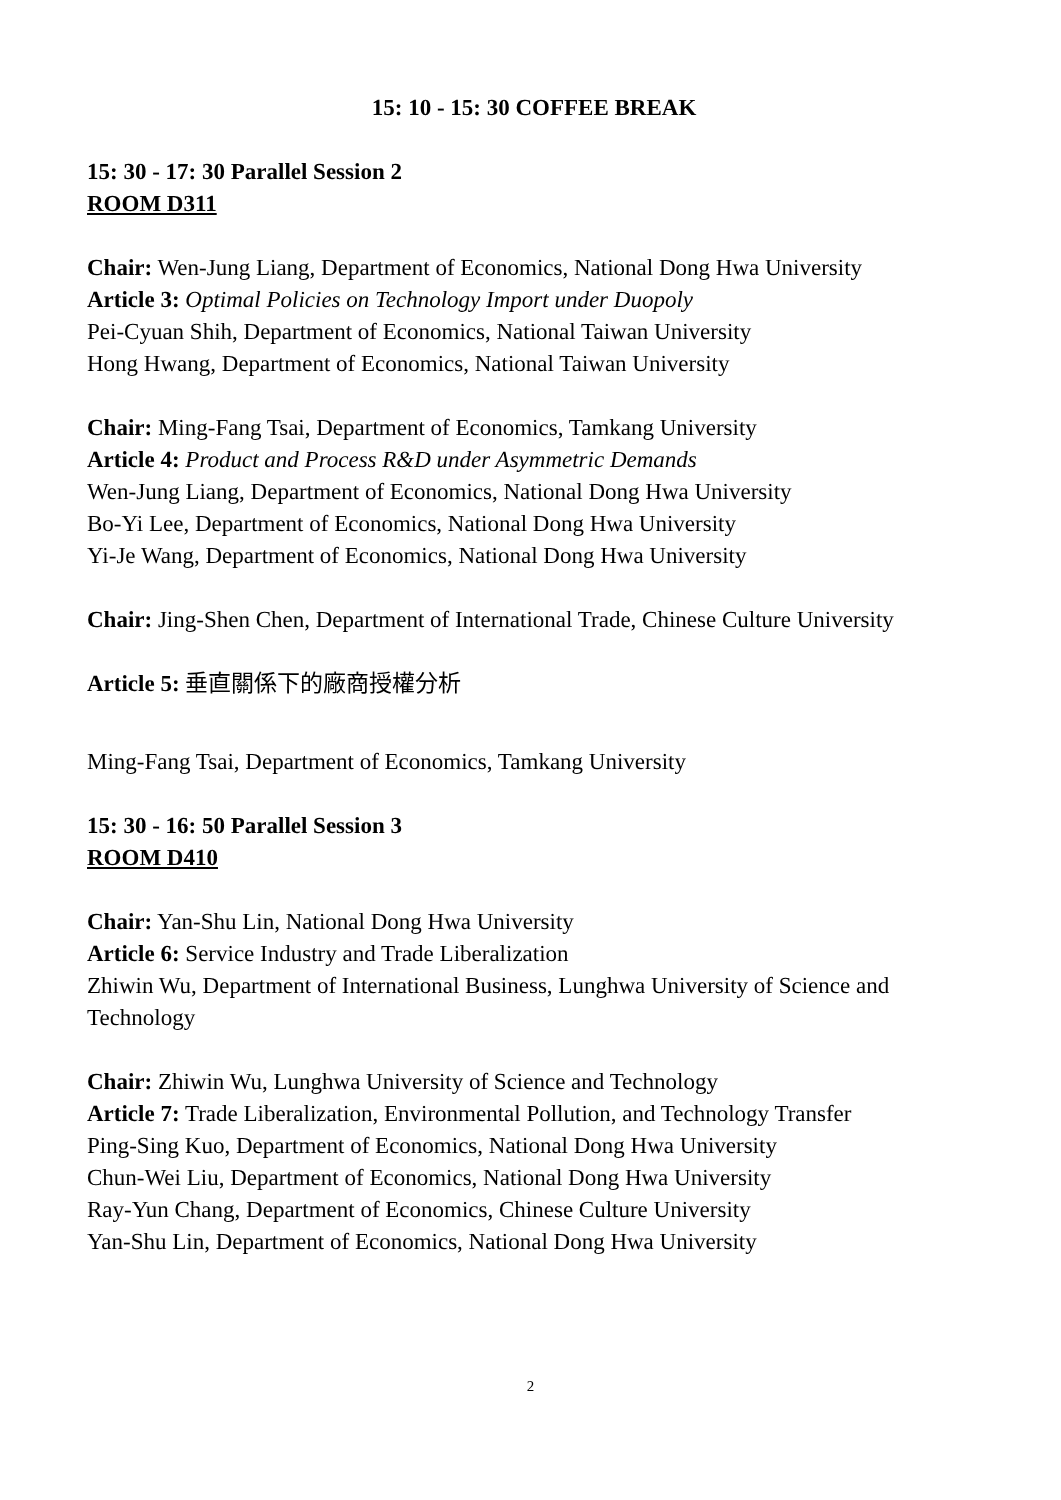15: 10 - 15: 30 COFFEE BREAK
15: 30 - 17: 30 Parallel Session 2
ROOM D311
Chair: Wen-Jung Liang, Department of Economics, National Dong Hwa University
Article 3: Optimal Policies on Technology Import under Duopoly
Pei-Cyuan Shih, Department of Economics, National Taiwan University
Hong Hwang, Department of Economics, National Taiwan University
Chair: Ming-Fang Tsai, Department of Economics, Tamkang University
Article 4: Product and Process R&D under Asymmetric Demands
Wen-Jung Liang, Department of Economics, National Dong Hwa University
Bo-Yi Lee, Department of Economics, National Dong Hwa University
Yi-Je Wang, Department of Economics, National Dong Hwa University
Chair: Jing-Shen Chen, Department of International Trade, Chinese Culture University
Article 5: 垂直關係下的廠商授權分析
Ming-Fang Tsai, Department of Economics, Tamkang University
15: 30 - 16: 50 Parallel Session 3
ROOM D410
Chair: Yan-Shu Lin, National Dong Hwa University
Article 6: Service Industry and Trade Liberalization
Zhiwin Wu, Department of International Business, Lunghwa University of Science and Technology
Chair: Zhiwin Wu, Lunghwa University of Science and Technology
Article 7: Trade Liberalization, Environmental Pollution, and Technology Transfer
Ping-Sing Kuo, Department of Economics, National Dong Hwa University
Chun-Wei Liu, Department of Economics, National Dong Hwa University
Ray-Yun Chang, Department of Economics, Chinese Culture University
Yan-Shu Lin, Department of Economics, National Dong Hwa University
2